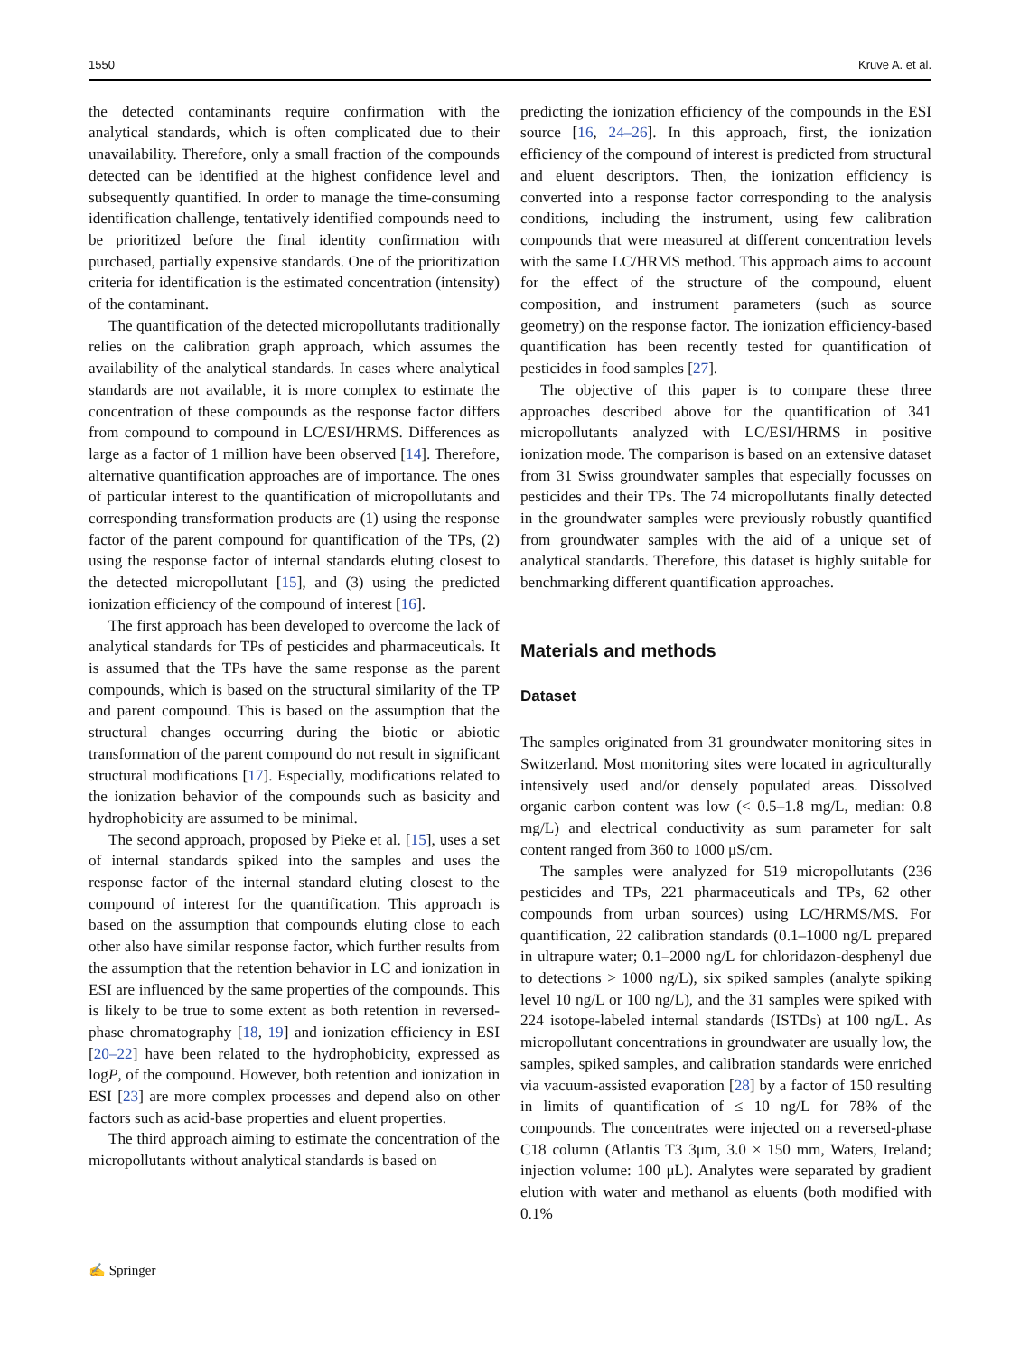1550 Kruve A. et al.
the detected contaminants require confirmation with the analytical standards, which is often complicated due to their unavailability. Therefore, only a small fraction of the compounds detected can be identified at the highest confidence level and subsequently quantified. In order to manage the time-consuming identification challenge, tentatively identified compounds need to be prioritized before the final identity confirmation with purchased, partially expensive standards. One of the prioritization criteria for identification is the estimated concentration (intensity) of the contaminant.
The quantification of the detected micropollutants traditionally relies on the calibration graph approach, which assumes the availability of the analytical standards. In cases where analytical standards are not available, it is more complex to estimate the concentration of these compounds as the response factor differs from compound to compound in LC/ESI/HRMS. Differences as large as a factor of 1 million have been observed [14]. Therefore, alternative quantification approaches are of importance. The ones of particular interest to the quantification of micropollutants and corresponding transformation products are (1) using the response factor of the parent compound for quantification of the TPs, (2) using the response factor of internal standards eluting closest to the detected micropollutant [15], and (3) using the predicted ionization efficiency of the compound of interest [16].
The first approach has been developed to overcome the lack of analytical standards for TPs of pesticides and pharmaceuticals. It is assumed that the TPs have the same response as the parent compounds, which is based on the structural similarity of the TP and parent compound. This is based on the assumption that the structural changes occurring during the biotic or abiotic transformation of the parent compound do not result in significant structural modifications [17]. Especially, modifications related to the ionization behavior of the compounds such as basicity and hydrophobicity are assumed to be minimal.
The second approach, proposed by Pieke et al. [15], uses a set of internal standards spiked into the samples and uses the response factor of the internal standard eluting closest to the compound of interest for the quantification. This approach is based on the assumption that compounds eluting close to each other also have similar response factor, which further results from the assumption that the retention behavior in LC and ionization in ESI are influenced by the same properties of the compounds. This is likely to be true to some extent as both retention in reversed-phase chromatography [18, 19] and ionization efficiency in ESI [20–22] have been related to the hydrophobicity, expressed as logP, of the compound. However, both retention and ionization in ESI [23] are more complex processes and depend also on other factors such as acid-base properties and eluent properties.
The third approach aiming to estimate the concentration of the micropollutants without analytical standards is based on
predicting the ionization efficiency of the compounds in the ESI source [16, 24–26]. In this approach, first, the ionization efficiency of the compound of interest is predicted from structural and eluent descriptors. Then, the ionization efficiency is converted into a response factor corresponding to the analysis conditions, including the instrument, using few calibration compounds that were measured at different concentration levels with the same LC/HRMS method. This approach aims to account for the effect of the structure of the compound, eluent composition, and instrument parameters (such as source geometry) on the response factor. The ionization efficiency-based quantification has been recently tested for quantification of pesticides in food samples [27].
The objective of this paper is to compare these three approaches described above for the quantification of 341 micropollutants analyzed with LC/ESI/HRMS in positive ionization mode. The comparison is based on an extensive dataset from 31 Swiss groundwater samples that especially focusses on pesticides and their TPs. The 74 micropollutants finally detected in the groundwater samples were previously robustly quantified from groundwater samples with the aid of a unique set of analytical standards. Therefore, this dataset is highly suitable for benchmarking different quantification approaches.
Materials and methods
Dataset
The samples originated from 31 groundwater monitoring sites in Switzerland. Most monitoring sites were located in agriculturally intensively used and/or densely populated areas. Dissolved organic carbon content was low (< 0.5–1.8 mg/L, median: 0.8 mg/L) and electrical conductivity as sum parameter for salt content ranged from 360 to 1000 μS/cm.
The samples were analyzed for 519 micropollutants (236 pesticides and TPs, 221 pharmaceuticals and TPs, 62 other compounds from urban sources) using LC/HRMS/MS. For quantification, 22 calibration standards (0.1–1000 ng/L prepared in ultrapure water; 0.1–2000 ng/L for chloridazon-desphenyl due to detections > 1000 ng/L), six spiked samples (analyte spiking level 10 ng/L or 100 ng/L), and the 31 samples were spiked with 224 isotope-labeled internal standards (ISTDs) at 100 ng/L. As micropollutant concentrations in groundwater are usually low, the samples, spiked samples, and calibration standards were enriched via vacuum-assisted evaporation [28] by a factor of 150 resulting in limits of quantification of ≤ 10 ng/L for 78% of the compounds. The concentrates were injected on a reversed-phase C18 column (Atlantis T3 3μm, 3.0 × 150 mm, Waters, Ireland; injection volume: 100 μL). Analytes were separated by gradient elution with water and methanol as eluents (both modified with 0.1%
✍ Springer